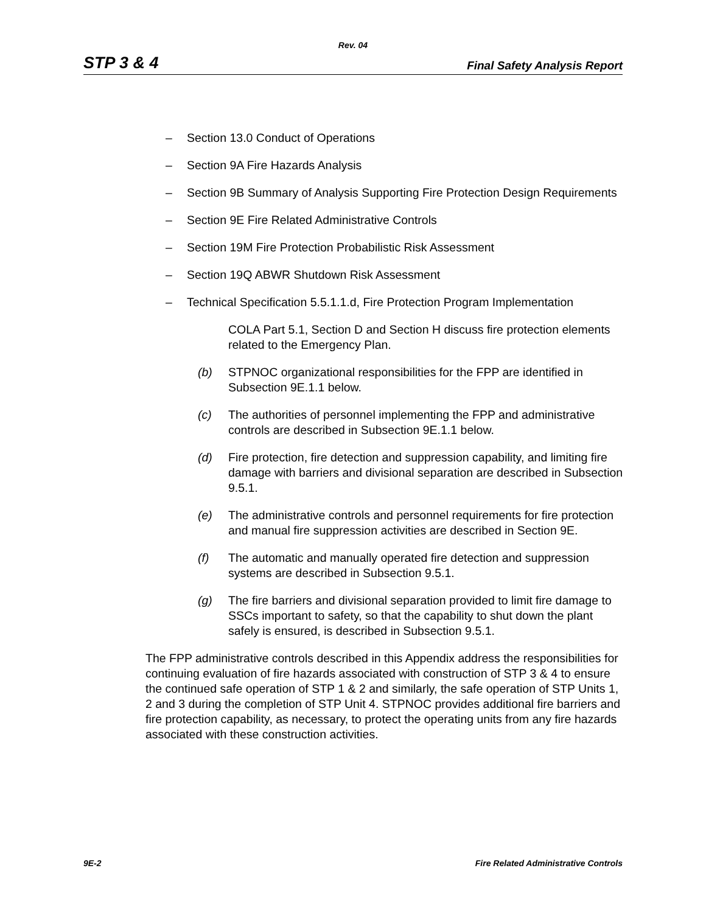Rev. 04
STP 3 & 4 Final Safety Analysis Report
– Section 13.0 Conduct of Operations
– Section 9A Fire Hazards Analysis
– Section 9B Summary of Analysis Supporting Fire Protection Design Requirements
– Section 9E Fire Related Administrative Controls
– Section 19M Fire Protection Probabilistic Risk Assessment
– Section 19Q ABWR Shutdown Risk Assessment
– Technical Specification 5.5.1.1.d, Fire Protection Program Implementation
COLA Part 5.1, Section D and Section H discuss fire protection elements related to the Emergency Plan.
(b) STPNOC organizational responsibilities for the FPP are identified in Subsection 9E.1.1 below.
(c) The authorities of personnel implementing the FPP and administrative controls are described in Subsection 9E.1.1 below.
(d) Fire protection, fire detection and suppression capability, and limiting fire damage with barriers and divisional separation are described in Subsection 9.5.1.
(e) The administrative controls and personnel requirements for fire protection and manual fire suppression activities are described in Section 9E.
(f) The automatic and manually operated fire detection and suppression systems are described in Subsection 9.5.1.
(g) The fire barriers and divisional separation provided to limit fire damage to SSCs important to safety, so that the capability to shut down the plant safely is ensured, is described in Subsection 9.5.1.
The FPP administrative controls described in this Appendix address the responsibilities for continuing evaluation of fire hazards associated with construction of STP 3 & 4 to ensure the continued safe operation of STP 1 & 2 and similarly, the safe operation of STP Units 1, 2 and 3 during the completion of STP Unit 4. STPNOC provides additional fire barriers and fire protection capability, as necessary, to protect the operating units from any fire hazards associated with these construction activities.
9E-2 Fire Related Administrative Controls